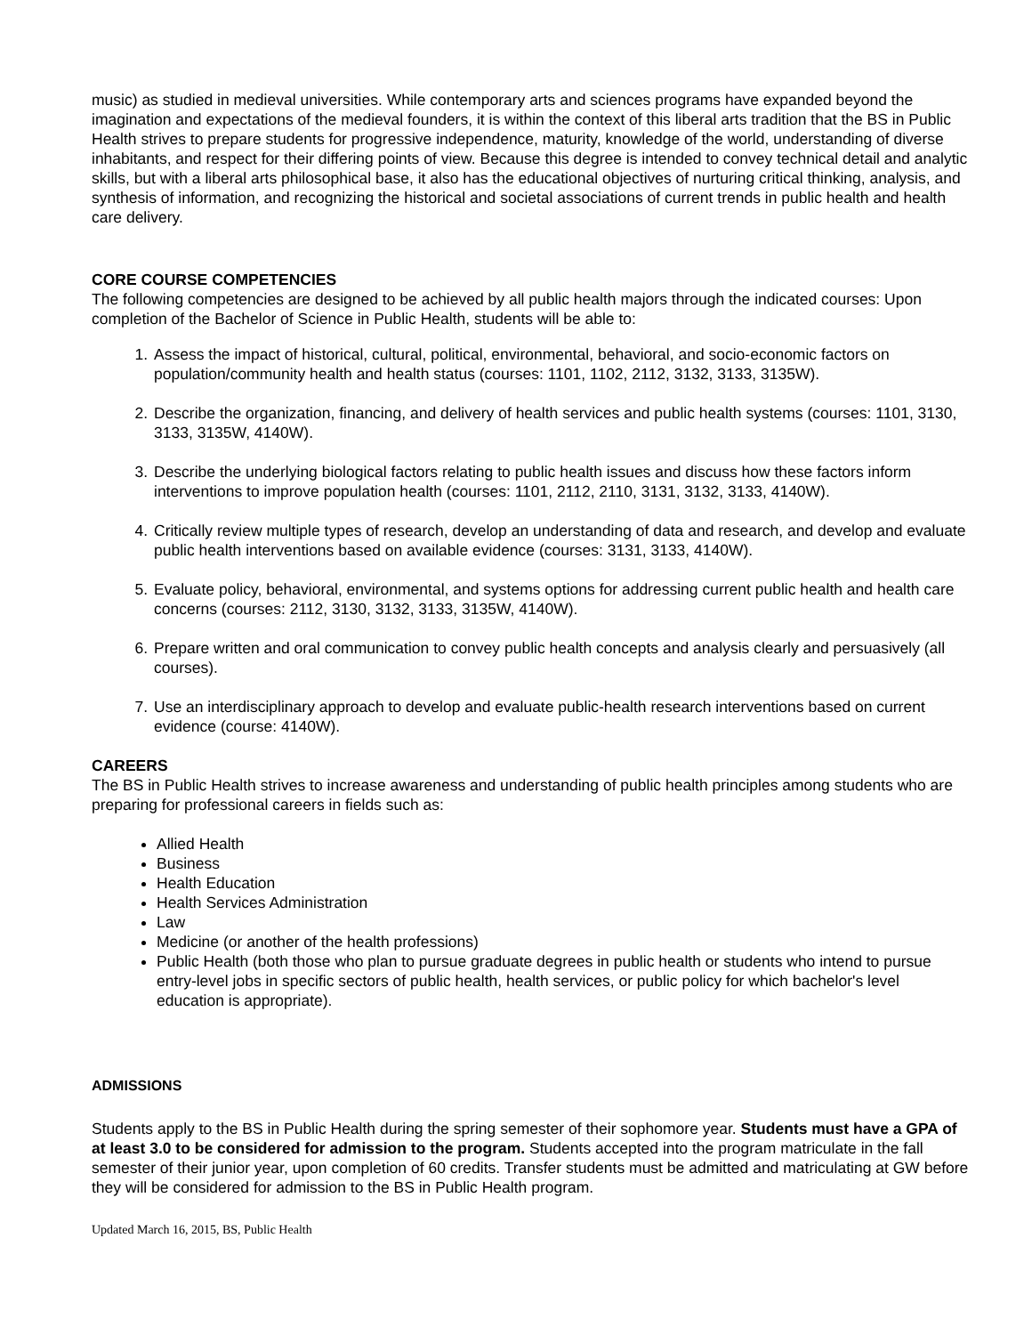music) as studied in medieval universities. While contemporary arts and sciences programs have expanded beyond the imagination and expectations of the medieval founders, it is within the context of this liberal arts tradition that the BS in Public Health strives to prepare students for progressive independence, maturity, knowledge of the world, understanding of diverse inhabitants, and respect for their differing points of view. Because this degree is intended to convey technical detail and analytic skills, but with a liberal arts philosophical base, it also has the educational objectives of nurturing critical thinking, analysis, and synthesis of information, and recognizing the historical and societal associations of current trends in public health and health care delivery.
CORE COURSE COMPETENCIES
The following competencies are designed to be achieved by all public health majors through the indicated courses: Upon completion of the Bachelor of Science in Public Health, students will be able to:
1. Assess the impact of historical, cultural, political, environmental, behavioral, and socio-economic factors on population/community health and health status (courses: 1101, 1102, 2112, 3132, 3133, 3135W).
2. Describe the organization, financing, and delivery of health services and public health systems (courses: 1101, 3130, 3133, 3135W, 4140W).
3. Describe the underlying biological factors relating to public health issues and discuss how these factors inform interventions to improve population health (courses: 1101, 2112, 2110, 3131, 3132, 3133, 4140W).
4. Critically review multiple types of research, develop an understanding of data and research, and develop and evaluate public health interventions based on available evidence (courses: 3131, 3133, 4140W).
5. Evaluate policy, behavioral, environmental, and systems options for addressing current public health and health care concerns (courses: 2112, 3130, 3132, 3133, 3135W, 4140W).
6. Prepare written and oral communication to convey public health concepts and analysis clearly and persuasively (all courses).
7. Use an interdisciplinary approach to develop and evaluate public-health research interventions based on current evidence (course: 4140W).
CAREERS
The BS in Public Health strives to increase awareness and understanding of public health principles among students who are preparing for professional careers in fields such as:
Allied Health
Business
Health Education
Health Services Administration
Law
Medicine (or another of the health professions)
Public Health (both those who plan to pursue graduate degrees in public health or students who intend to pursue entry-level jobs in specific sectors of public health, health services, or public policy for which bachelor's level education is appropriate).
ADMISSIONS
Students apply to the BS in Public Health during the spring semester of their sophomore year. Students must have a GPA of at least 3.0 to be considered for admission to the program. Students accepted into the program matriculate in the fall semester of their junior year, upon completion of 60 credits. Transfer students must be admitted and matriculating at GW before they will be considered for admission to the BS in Public Health program.
Updated March 16, 2015, BS, Public Health